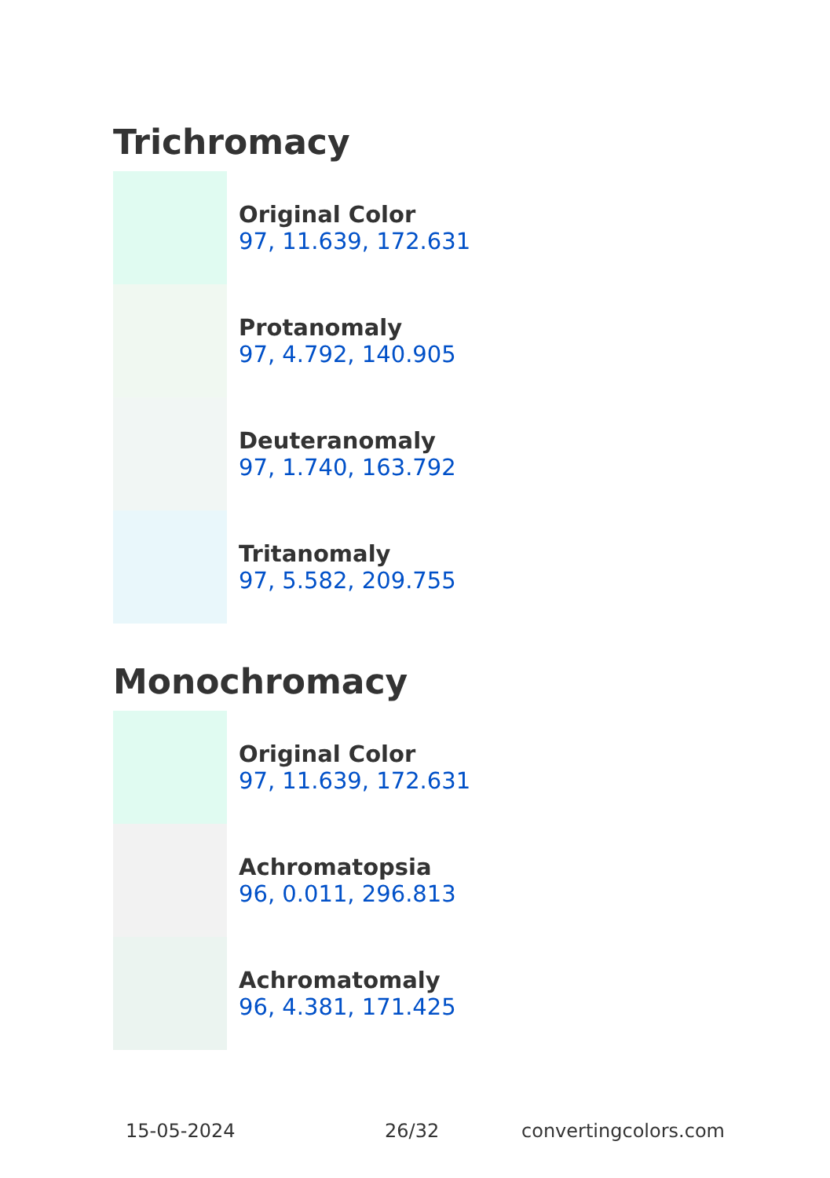Trichromacy
Original Color
97, 11.639, 172.631
Protanomaly
97, 4.792, 140.905
Deuteranomaly
97, 1.740, 163.792
Tritanomaly
97, 5.582, 209.755
Monochromacy
Original Color
97, 11.639, 172.631
Achromatopsia
96, 0.011, 296.813
Achromatomaly
96, 4.381, 171.425
15-05-2024 26/32 convertingcolors.com